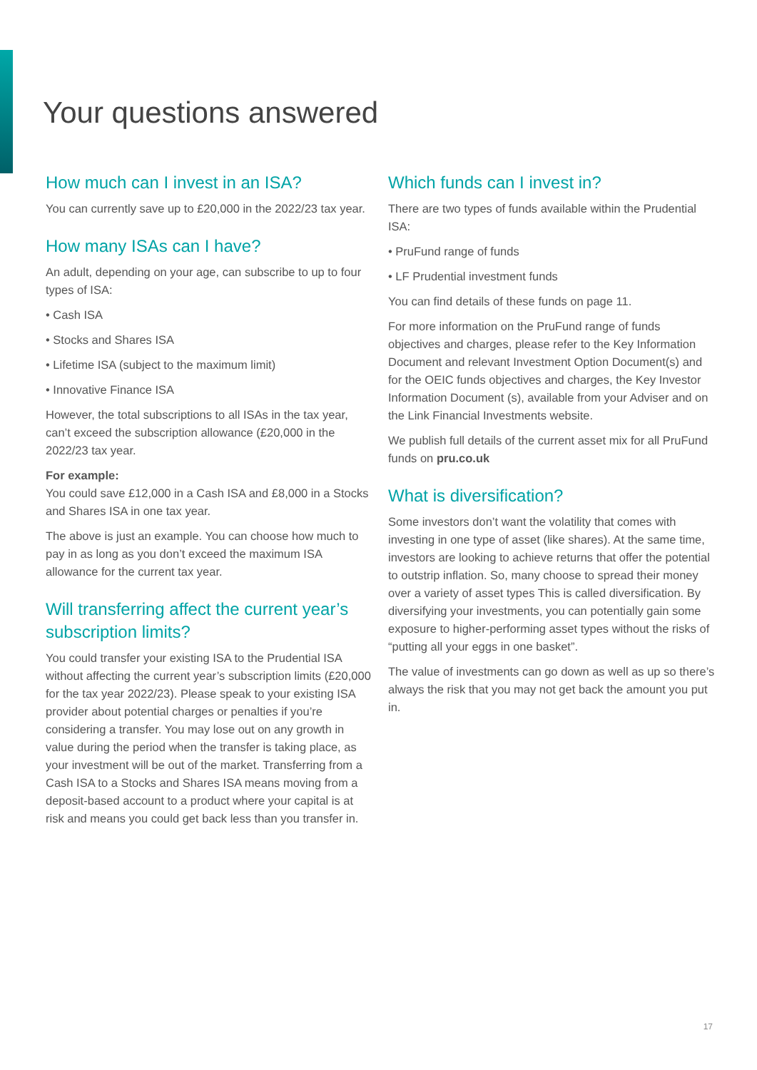Your questions answered
How much can I invest in an ISA?
You can currently save up to £20,000 in the 2022/23 tax year.
How many ISAs can I have?
An adult, depending on your age, can subscribe to up to four types of ISA:
• Cash ISA
• Stocks and Shares ISA
• Lifetime ISA (subject to the maximum limit)
• Innovative Finance ISA
However, the total subscriptions to all ISAs in the tax year, can’t exceed the subscription allowance (£20,000 in the 2022/23 tax year.
For example:
You could save £12,000 in a Cash ISA and £8,000 in a Stocks and Shares ISA in one tax year.
The above is just an example. You can choose how much to pay in as long as you don’t exceed the maximum ISA allowance for the current tax year.
Will transferring affect the current year’s subscription limits?
You could transfer your existing ISA to the Prudential ISA without affecting the current year’s subscription limits (£20,000 for the tax year 2022/23). Please speak to your existing ISA provider about potential charges or penalties if you’re considering a transfer. You may lose out on any growth in value during the period when the transfer is taking place, as your investment will be out of the market. Transferring from a Cash ISA to a Stocks and Shares ISA means moving from a deposit-based account to a product where your capital is at risk and means you could get back less than you transfer in.
Which funds can I invest in?
There are two types of funds available within the Prudential ISA:
• PruFund range of funds
• LF Prudential investment funds
You can find details of these funds on page 11.
For more information on the PruFund range of funds objectives and charges, please refer to the Key Information Document and relevant Investment Option Document(s) and for the OEIC funds objectives and charges, the Key Investor Information Document (s), available from your Adviser and on the Link Financial Investments website.
We publish full details of the current asset mix for all PruFund funds on pru.co.uk
What is diversification?
Some investors don’t want the volatility that comes with investing in one type of asset (like shares). At the same time, investors are looking to achieve returns that offer the potential to outstrip inflation. So, many choose to spread their money over a variety of asset types This is called diversification. By diversifying your investments, you can potentially gain some exposure to higher-performing asset types without the risks of “putting all your eggs in one basket”.
The value of investments can go down as well as up so there’s always the risk that you may not get back the amount you put in.
17